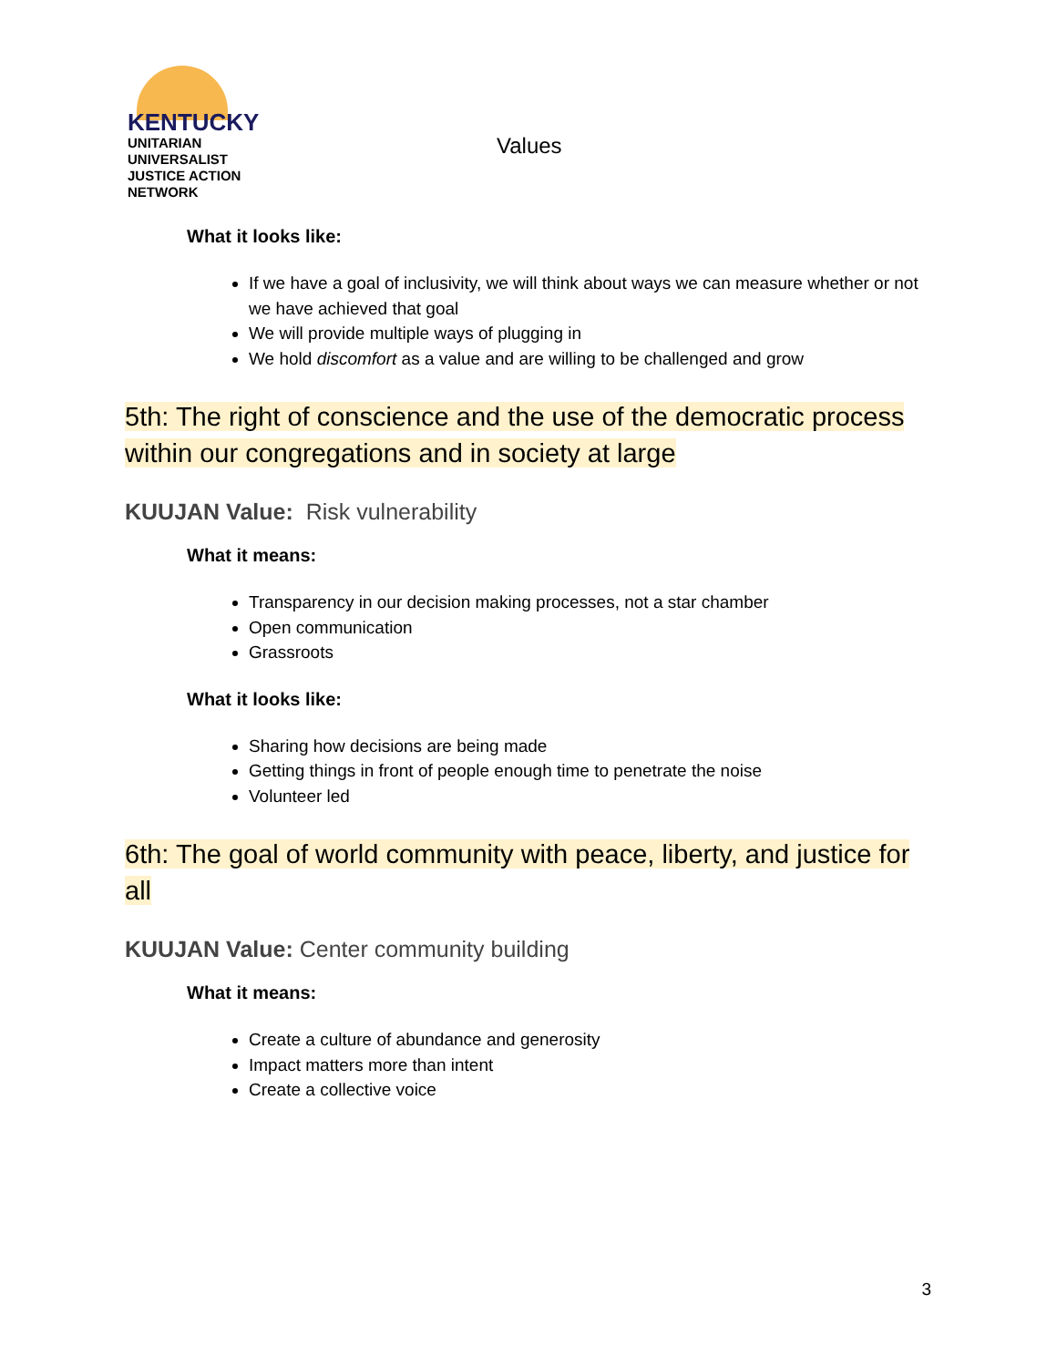KENTUCKY
UNITARIAN UNIVERSALIST
JUSTICE ACTION NETWORK
Values
What it looks like:
If we have a goal of inclusivity, we will think about ways we can measure whether or not we have achieved that goal
We will provide multiple ways of plugging in
We hold discomfort as a value and are willing to be challenged and grow
5th: The right of conscience and the use of the democratic process within our congregations and in society at large
KUUJAN Value: Risk vulnerability
What it means:
Transparency in our decision making processes, not a star chamber
Open communication
Grassroots
What it looks like:
Sharing how decisions are being made
Getting things in front of people enough time to penetrate the noise
Volunteer led
6th: The goal of world community with peace, liberty, and justice for all
KUUJAN Value: Center community building
What it means:
Create a culture of abundance and generosity
Impact matters more than intent
Create a collective voice
3